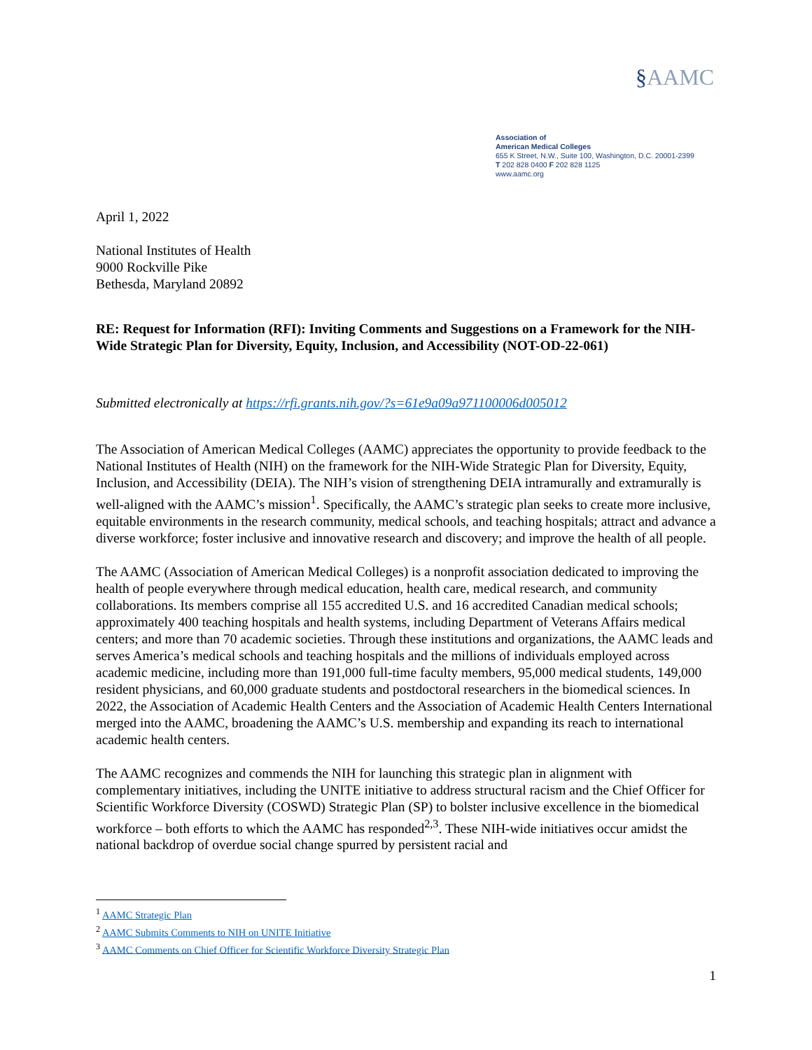§AAMC
Association of
American Medical Colleges
655 K Street, N.W., Suite 100, Washington, D.C. 20001-2399
T 202 828 0400 F 202 828 1125
www.aamc.org
April 1, 2022
National Institutes of Health
9000 Rockville Pike
Bethesda, Maryland 20892
RE: Request for Information (RFI): Inviting Comments and Suggestions on a Framework for the NIH-Wide Strategic Plan for Diversity, Equity, Inclusion, and Accessibility (NOT-OD-22-061)
Submitted electronically at https://rfi.grants.nih.gov/?s=61e9a09a971100006d005012
The Association of American Medical Colleges (AAMC) appreciates the opportunity to provide feedback to the National Institutes of Health (NIH) on the framework for the NIH-Wide Strategic Plan for Diversity, Equity, Inclusion, and Accessibility (DEIA). The NIH’s vision of strengthening DEIA intramurally and extramurally is well-aligned with the AAMC’s mission<sup>1</sup>. Specifically, the AAMC’s strategic plan seeks to create more inclusive, equitable environments in the research community, medical schools, and teaching hospitals; attract and advance a diverse workforce; foster inclusive and innovative research and discovery; and improve the health of all people.
The AAMC (Association of American Medical Colleges) is a nonprofit association dedicated to improving the health of people everywhere through medical education, health care, medical research, and community collaborations. Its members comprise all 155 accredited U.S. and 16 accredited Canadian medical schools; approximately 400 teaching hospitals and health systems, including Department of Veterans Affairs medical centers; and more than 70 academic societies. Through these institutions and organizations, the AAMC leads and serves America’s medical schools and teaching hospitals and the millions of individuals employed across academic medicine, including more than 191,000 full-time faculty members, 95,000 medical students, 149,000 resident physicians, and 60,000 graduate students and postdoctoral researchers in the biomedical sciences. In 2022, the Association of Academic Health Centers and the Association of Academic Health Centers International merged into the AAMC, broadening the AAMC’s U.S. membership and expanding its reach to international academic health centers.
The AAMC recognizes and commends the NIH for launching this strategic plan in alignment with complementary initiatives, including the UNITE initiative to address structural racism and the Chief Officer for Scientific Workforce Diversity (COSWD) Strategic Plan (SP) to bolster inclusive excellence in the biomedical workforce – both efforts to which the AAMC has responded<sup>2,3</sup>. These NIH-wide initiatives occur amidst the national backdrop of overdue social change spurred by persistent racial and
<sup>1</sup> AAMC Strategic Plan
<sup>2</sup> AAMC Submits Comments to NIH on UNITE Initiative
<sup>3</sup> AAMC Comments on Chief Officer for Scientific Workforce Diversity Strategic Plan
1